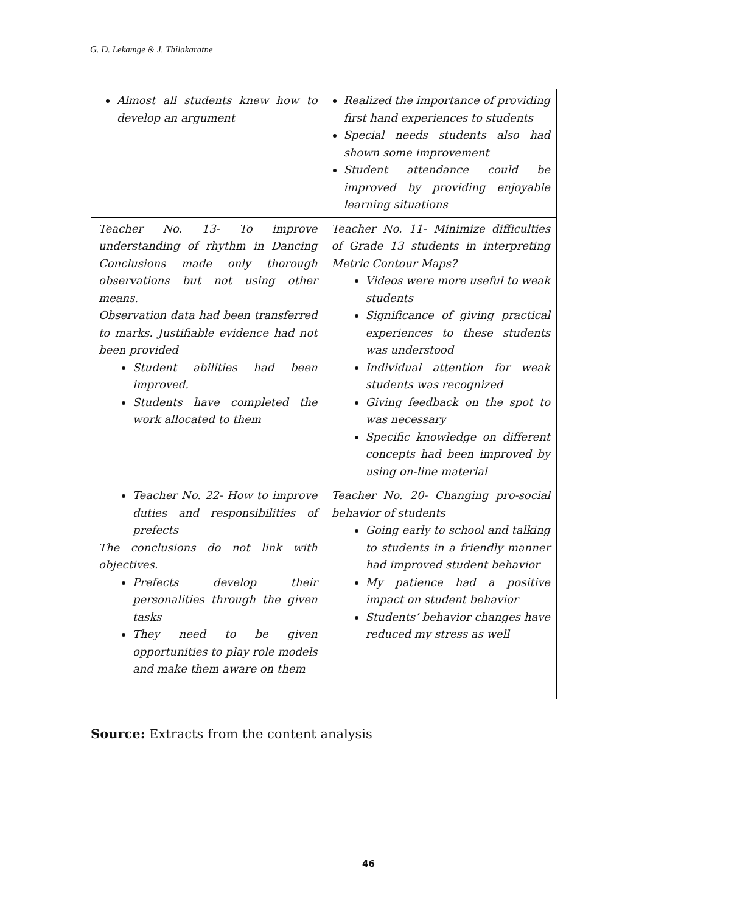G. D. Lekamge & J. Thilakaratne
| Almost all students knew how to develop an argument | Realized the importance of providing first hand experiences to students Special needs students also had shown some improvement Student attendance could be improved by providing enjoyable learning situations |
| Teacher No. 13- To improve understanding of rhythm in Dancing Conclusions made only thorough observations but not using other means. Observation data had been transferred to marks. Justifiable evidence had not been provided Student abilities had been improved. Students have completed the work allocated to them | Teacher No. 11- Minimize difficulties of Grade 13 students in interpreting Metric Contour Maps? Videos were more useful to weak students Significance of giving practical experiences to these students was understood Individual attention for weak students was recognized Giving feedback on the spot to was necessary Specific knowledge on different concepts had been improved by using on-line material |
| Teacher No. 22- How to improve duties and responsibilities of prefects The conclusions do not link with objectives. Prefects develop their personalities through the given tasks They need to be given opportunities to play role models and make them aware on them | Teacher No. 20- Changing pro-social behavior of students Going early to school and talking to students in a friendly manner had improved student behavior My patience had a positive impact on student behavior Students’ behavior changes have reduced my stress as well |
Source: Extracts from the content analysis
46